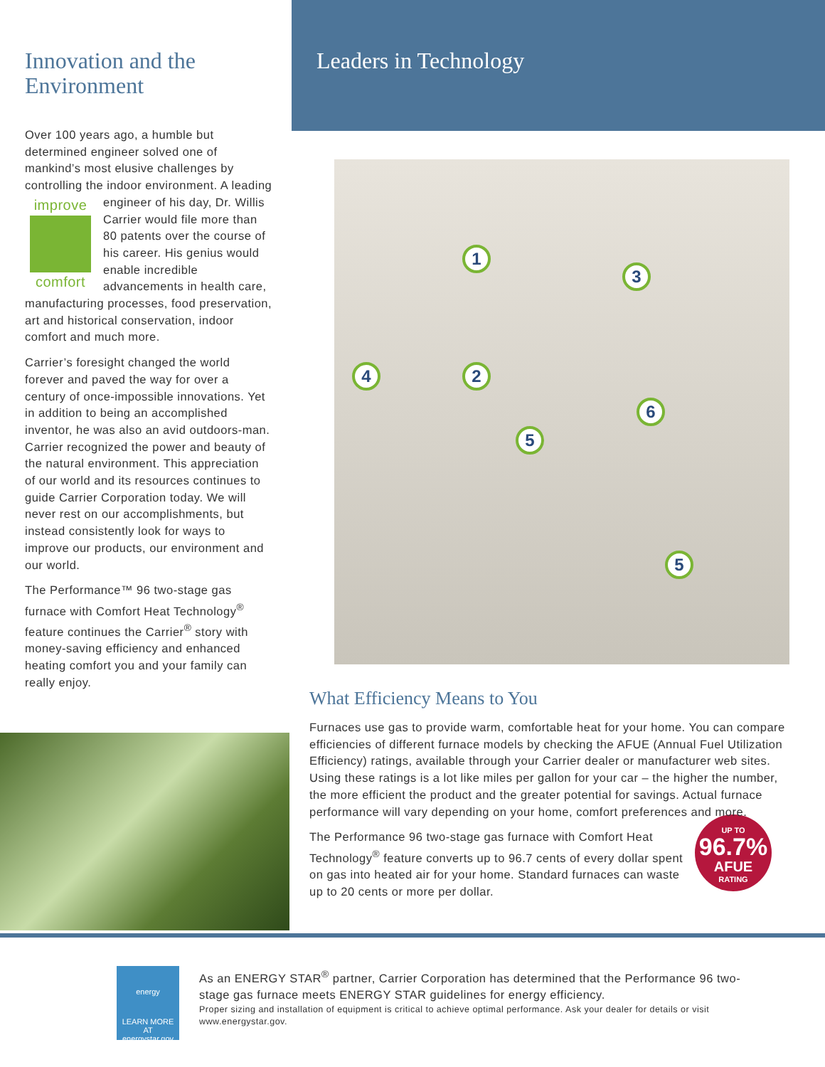Innovation and the Environment
Over 100 years ago, a humble but determined engineer solved one of mankind’s most elusive challenges by controlling the indoor environment. A improve comfort leading engineer of his day, Dr. Willis Carrier would file more than 80 patents over the course of his career. His genius would enable incredible advancements in health care, manufacturing processes, food preservation, art and historical conservation, indoor comfort and much more.
Carrier’s foresight changed the world forever and paved the way for over a century of once-impossible innovations. Yet in addition to being an accomplished inventor, he was also an avid outdoors-man. Carrier recognized the power and beauty of the natural environment. This appreciation of our world and its resources continues to guide Carrier Corporation today. We will never rest on our accomplishments, but instead consistently look for ways to improve our products, our environment and our world.
The Performance™ 96 two-stage gas furnace with Comfort Heat Technology<sup>®</sup> feature continues the Carrier<sup>®</sup> story with money-saving efficiency and enhanced heating comfort you and your family can really enjoy.
Leaders in Technology
1
2
3
4
5
6
5
What Efficiency Means to You
Furnaces use gas to provide warm, comfortable heat for your home. You can compare efficiencies of different furnace models by checking the AFUE (Annual Fuel Utilization Efficiency) ratings, available through your Carrier dealer or manufacturer web sites. Using these ratings is a lot like miles per gallon for your car – the higher the number, the more efficient the product and the greater potential for savings. Actual furnace performance will vary depending on your home, comfort preferences and more.
UP TO
96.7%
AFUE
RATING
The Performance 96 two-stage gas furnace with Comfort Heat Technology<sup>®</sup> feature converts up to 96.7 cents of every dollar spent on gas into heated air for your home. Standard furnaces can waste up to 20 cents or more per dollar.
energy
LEARN MORE AT energystar.gov
As an ENERGY STAR<sup>®</sup> partner, Carrier Corporation has determined that the Performance 96 two-stage gas furnace meets ENERGY STAR guidelines for energy efficiency.
Proper sizing and installation of equipment is critical to achieve optimal performance. Ask your dealer for details or visit www.energystar.gov.